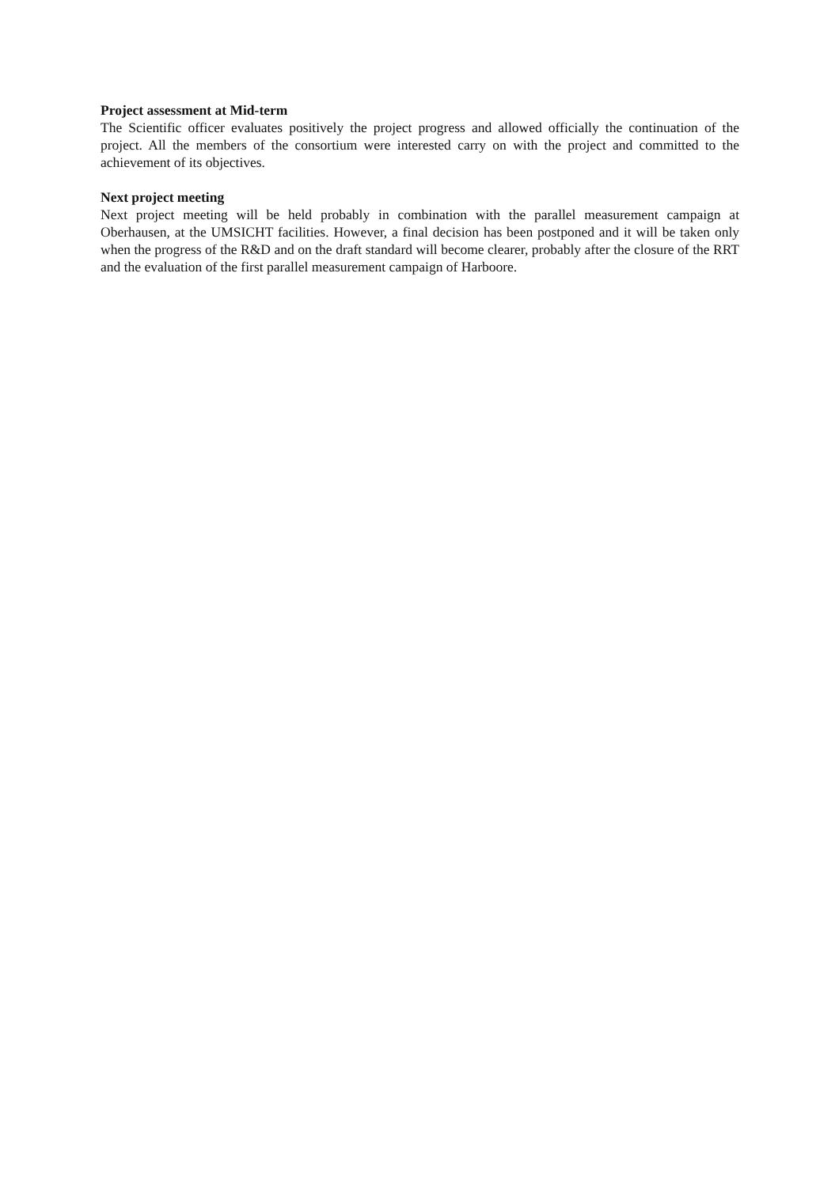Project assessment at Mid-term
The Scientific officer evaluates positively the project progress and allowed officially the continuation of the project. All the members of the consortium were interested carry on with the project and committed to the achievement of its objectives.
Next project meeting
Next project meeting will be held probably in combination with the parallel measurement campaign at Oberhausen, at the UMSICHT facilities. However, a final decision has been postponed and it will be taken only when the progress of the R&D and on the draft standard will become clearer, probably after the closure of the RRT and the evaluation of the first parallel measurement campaign of Harboore.